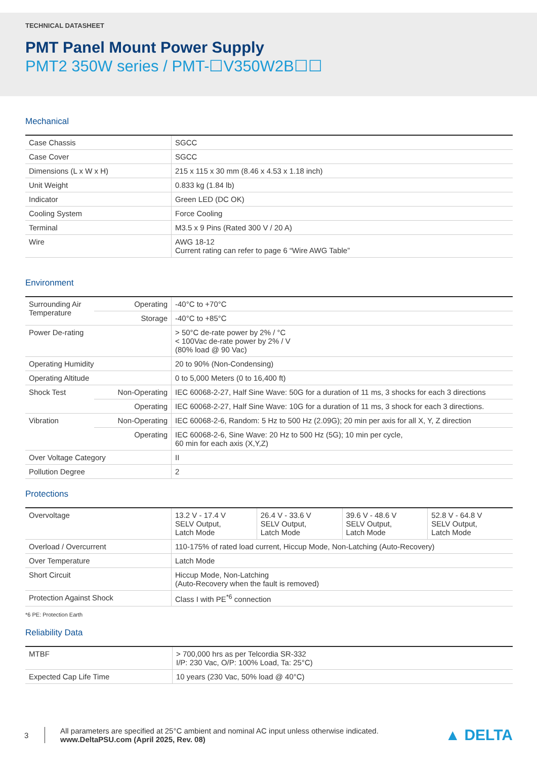TECHNICAL DATASHEET
PMT Panel Mount Power Supply
PMT2 350W series / PMT-☐V350W2B☐☐
Mechanical
| Case Chassis | SGCC |
| Case Cover | SGCC |
| Dimensions (L x W x H) | 215 x 115 x 30 mm (8.46 x 4.53 x 1.18 inch) |
| Unit Weight | 0.833 kg (1.84 lb) |
| Indicator | Green LED (DC OK) |
| Cooling System | Force Cooling |
| Terminal | M3.5 x 9 Pins (Rated 300 V / 20 A) |
| Wire | AWG 18-12 Current rating can refer to page 6 “Wire AWG Table” |
Environment
| Surrounding Air Temperature | Operating | -40°C to +70°C |
| | Storage | -40°C to +85°C |
| Power De-rating | | > 50°C de-rate power by 2% / °C < 100Vac de-rate power by 2% / V (80% load @ 90 Vac) |
| Operating Humidity | | 20 to 90% (Non-Condensing) |
| Operating Altitude | | 0 to 5,000 Meters (0 to 16,400 ft) |
| Shock Test | Non-Operating | IEC 60068-2-27, Half Sine Wave: 50G for a duration of 11 ms, 3 shocks for each 3 directions |
| | Operating | IEC 60068-2-27, Half Sine Wave: 10G for a duration of 11 ms, 3 shock for each 3 directions. |
| Vibration | Non-Operating | IEC 60068-2-6, Random: 5 Hz to 500 Hz (2.09G); 20 min per axis for all X, Y, Z direction |
| | Operating | IEC 60068-2-6, Sine Wave: 20 Hz to 500 Hz (5G); 10 min per cycle, 60 min for each axis (X,Y,Z) |
| Over Voltage Category | | II |
| Pollution Degree | | 2 |
Protections
| Overvoltage | 13.2 V - 17.4 V SELV Output, Latch Mode | 26.4 V - 33.6 V SELV Output, Latch Mode | 39.6 V - 48.6 V SELV Output, Latch Mode | 52.8 V - 64.8 V SELV Output, Latch Mode |
| Overload / Overcurrent | 110-175% of rated load current, Hiccup Mode, Non-Latching (Auto-Recovery) | | | |
| Over Temperature | Latch Mode | | | |
| Short Circuit | Hiccup Mode, Non-Latching (Auto-Recovery when the fault is removed) | | | |
| Protection Against Shock | Class I with PE<sup>*6</sup> connection | | | |
*6 PE: Protection Earth
Reliability Data
| MTBF | > 700,000 hrs as per Telcordia SR-332 I/P: 230 Vac, O/P: 100% Load, Ta: 25°C) |
| Expected Cap Life Time | 10 years (230 Vac, 50% load @ 40°C) |
3
All parameters are specified at 25°C ambient and nominal AC input unless otherwise indicated.
www.DeltaPSU.com (April 2025, Rev. 08)
▲ DELTA